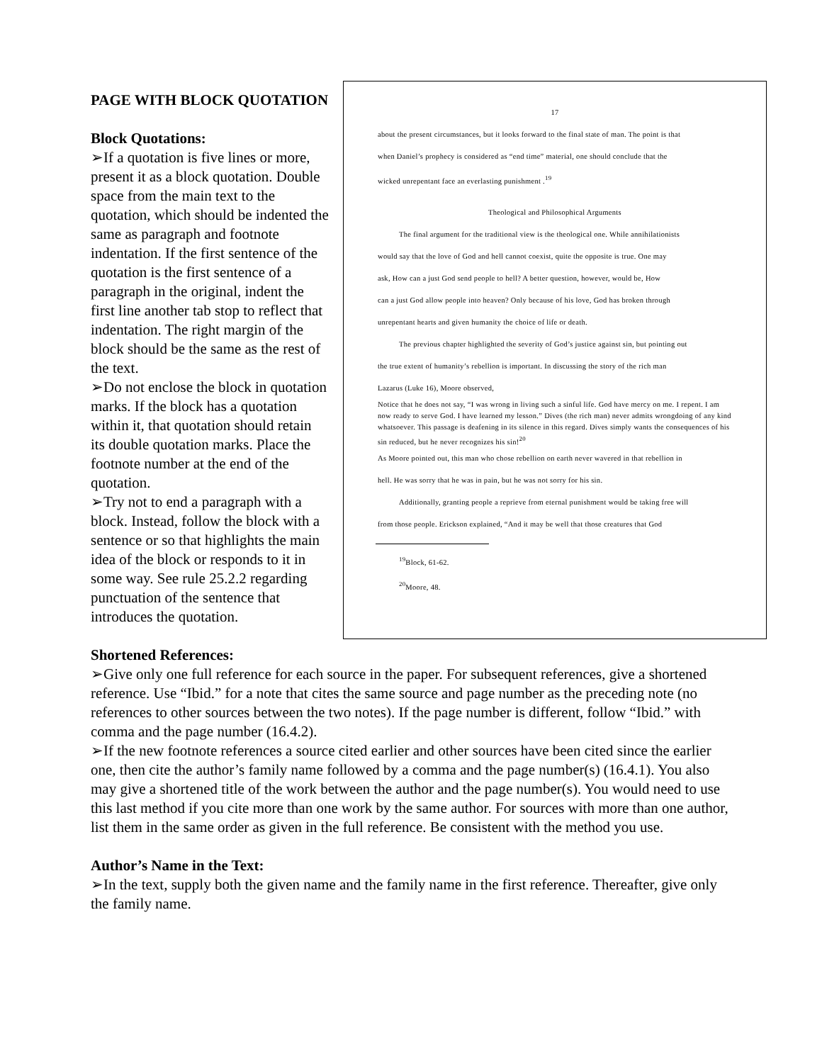17
about the present circumstances, but it looks forward to the final state of man. The point is that
when Daniel’s prophecy is considered as “end time” material, one should conclude that the
wicked unrepentant face an everlasting punishment .<sup>19</sup>
Theological and Philosophical Arguments
The final argument for the traditional view is the theological one. While annihilationists
would say that the love of God and hell cannot coexist, quite the opposite is true. One may
ask, How can a just God send people to hell? A better question, however, would be, How
can a just God allow people into heaven? Only because of his love, God has broken through
unrepentant hearts and given humanity the choice of life or death.
The previous chapter highlighted the severity of God’s justice against sin, but pointing out
the true extent of humanity’s rebellion is important. In discussing the story of the rich man
Lazarus (Luke 16), Moore observed,
Notice that he does not say, “I was wrong in living such a sinful life. God have mercy on me. I repent. I am now ready to serve God. I have learned my lesson.” Dives (the rich man) never admits wrongdoing of any kind whatsoever. This passage is deafening in its silence in this regard. Dives simply wants the consequences of his sin reduced, but he never recognizes his sin!<sup>20</sup>
As Moore pointed out, this man who chose rebellion on earth never wavered in that rebellion in
hell. He was sorry that he was in pain, but he was not sorry for his sin.
Additionally, granting people a reprieve from eternal punishment would be taking free will
from those people. Erickson explained, “And it may be well that those creatures that God
<sup>19</sup> Block, 61-62.
<sup>20</sup> Moore, 48.
PAGE WITH BLOCK QUOTATION
Block Quotations:
➢If a quotation is five lines or more, present it as a block quotation. Double space from the main text to the quotation, which should be indented the same as paragraph and footnote indentation. If the first sentence of the quotation is the first sentence of a paragraph in the original, indent the first line another tab stop to reflect that indentation. The right margin of the block should be the same as the rest of the text.
➢Do not enclose the block in quotation marks. If the block has a quotation within it, that quotation should retain its double quotation marks. Place the footnote number at the end of the quotation.
➢Try not to end a paragraph with a block. Instead, follow the block with a sentence or so that highlights the main idea of the block or responds to it in some way. See rule 25.2.2 regarding punctuation of the sentence that introduces the quotation.
Shortened References:
➢Give only one full reference for each source in the paper. For subsequent references, give a shortened reference. Use “Ibid.” for a note that cites the same source and page number as the preceding note (no references to other sources between the two notes). If the page number is different, follow “Ibid.” with comma and the page number (16.4.2).
➢If the new footnote references a source cited earlier and other sources have been cited since the earlier one, then cite the author’s family name followed by a comma and the page number(s) (16.4.1). You also may give a shortened title of the work between the author and the page number(s). You would need to use this last method if you cite more than one work by the same author. For sources with more than one author, list them in the same order as given in the full reference. Be consistent with the method you use.
Author’s Name in the Text:
➢In the text, supply both the given name and the family name in the first reference. Thereafter, give only the family name.